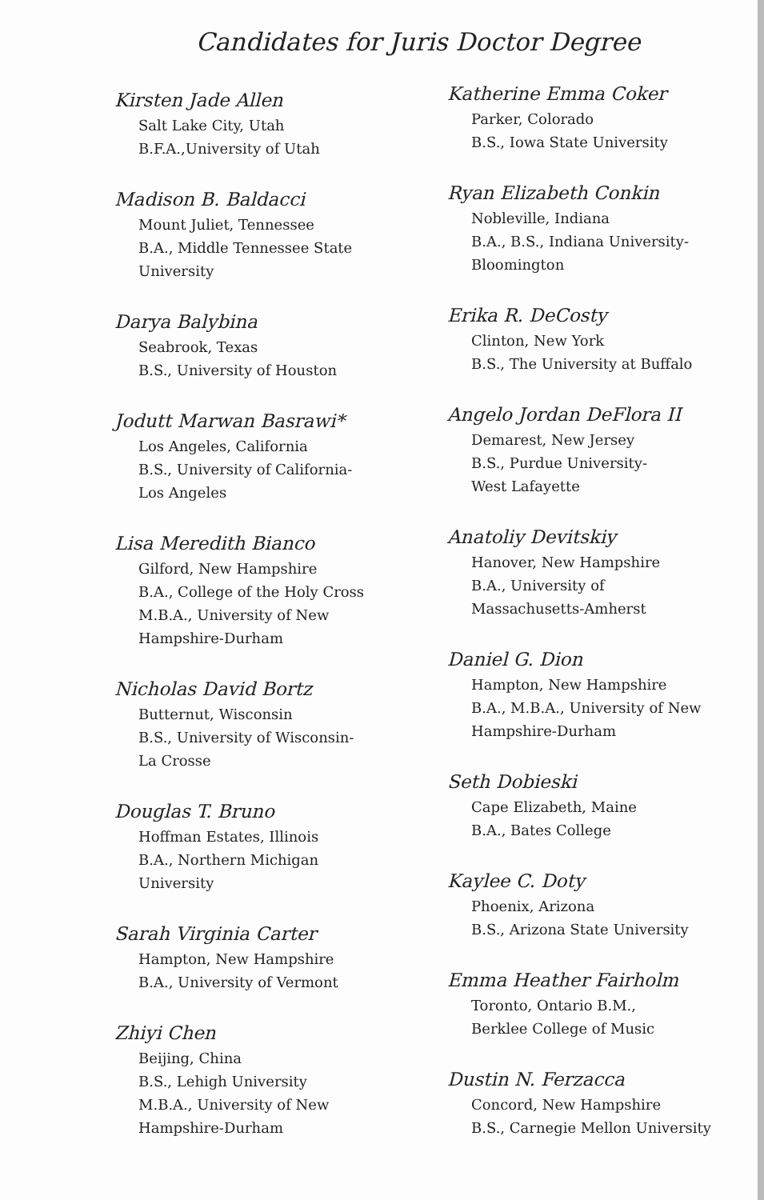Candidates for Juris Doctor Degree
Kirsten Jade Allen
Salt Lake City, Utah
B.F.A.,University of Utah
Madison B. Baldacci
Mount Juliet, Tennessee
B.A., Middle Tennessee State
University
Darya Balybina
Seabrook, Texas
B.S., University of Houston
Jodutt Marwan Basrawi*
Los Angeles, California
B.S., University of California-
Los Angeles
Lisa Meredith Bianco
Gilford, New Hampshire
B.A., College of the Holy Cross
M.B.A., University of New
Hampshire-Durham
Nicholas David Bortz
Butternut, Wisconsin
B.S., University of Wisconsin-
La Crosse
Douglas T. Bruno
Hoffman Estates, Illinois
B.A., Northern Michigan
University
Sarah Virginia Carter
Hampton, New Hampshire
B.A., University of Vermont
Zhiyi Chen
Beijing, China
B.S., Lehigh University
M.B.A., University of New
Hampshire-Durham
Katherine Emma Coker
Parker, Colorado
B.S., Iowa State University
Ryan Elizabeth Conkin
Nobleville, Indiana
B.A., B.S., Indiana University-
Bloomington
Erika R. DeCosty
Clinton, New York
B.S., The University at Buffalo
Angelo Jordan DeFlora II
Demarest, New Jersey
B.S., Purdue University-
West Lafayette
Anatoliy Devitskiy
Hanover, New Hampshire
B.A., University of
Massachusetts-Amherst
Daniel G. Dion
Hampton, New Hampshire
B.A., M.B.A., University of New
Hampshire-Durham
Seth Dobieski
Cape Elizabeth, Maine
B.A., Bates College
Kaylee C. Doty
Phoenix, Arizona
B.S., Arizona State University
Emma Heather Fairholm
Toronto, Ontario B.M.,
Berklee College of Music
Dustin N. Ferzacca
Concord, New Hampshire
B.S., Carnegie Mellon University